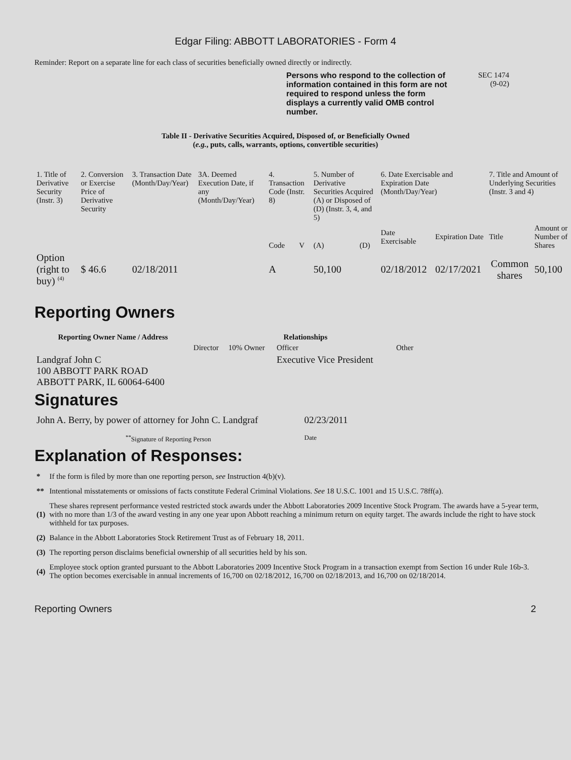Edgar Filing: ABBOTT LABORATORIES - Form 4
Reminder: Report on a separate line for each class of securities beneficially owned directly or indirectly.
Persons who respond to the collection of information contained in this form are not required to respond unless the form displays a currently valid OMB control number.
SEC 1474
(9-02)
Table II - Derivative Securities Acquired, Disposed of, or Beneficially Owned
(e.g., puts, calls, warrants, options, convertible securities)
| 1. Title of Derivative Security (Instr. 3) | 2. Conversion or Exercise Price of Derivative Security | 3. Transaction Date (Month/Day/Year) | 3A. Deemed Execution Date, if any (Month/Day/Year) | 4. Transaction Code (Instr. 8) | | 5. Number of Derivative Securities Acquired (A) or Disposed of (D) (Instr. 3, 4, and 5) | | 6. Date Exercisable and Expiration Date (Month/Day/Year) | | 7. Title and Amount of Underlying Securities (Instr. 3 and 4) | |
| --- | --- | --- | --- | --- | --- | --- | --- | --- | --- | --- | --- |
| | | | | Code | V | (A) | (D) | Date Exercisable | Expiration Date | Title | Amount or Number of Shares |
| Option (right to buy) <sup>(4)</sup> | $ 46.6 | 02/18/2011 | | A | | 50,100 | | 02/18/2012 | 02/17/2021 | Common shares | 50,100 |
Reporting Owners
| Reporting Owner Name / Address | Relationships | | | |
| --- | --- | --- | --- | --- |
| | Director | 10% Owner | Officer | Other |
| Landgraf John C 100 ABBOTT PARK ROAD ABBOTT PARK, IL 60064-6400 | | | Executive Vice President | |
Signatures
| John A. Berry, by power of attorney for John C. Landgraf | 02/23/2011 |
| <sup>**</sup> Signature of Reporting Person | Date |
Explanation of Responses:
| * | If the form is filed by more than one reporting person, see Instruction 4(b)(v). |
| ** | Intentional misstatements or omissions of facts constitute Federal Criminal Violations. See 18 U.S.C. 1001 and 15 U.S.C. 78ff(a). |
| (1) | These shares represent performance vested restricted stock awards under the Abbott Laboratories 2009 Incentive Stock Program. The awards have a 5-year term, with no more than 1/3 of the award vesting in any one year upon Abbott reaching a minimum return on equity target. The awards include the right to have stock withheld for tax purposes. |
| (2) | Balance in the Abbott Laboratories Stock Retirement Trust as of February 18, 2011. |
| (3) | The reporting person disclaims beneficial ownership of all securities held by his son. |
| (4) | Employee stock option granted pursuant to the Abbott Laboratories 2009 Incentive Stock Program in a transaction exempt from Section 16 under Rule 16b-3. The option becomes exercisable in annual increments of 16,700 on 02/18/2012, 16,700 on 02/18/2013, and 16,700 on 02/18/2014. |
Reporting Owners 2